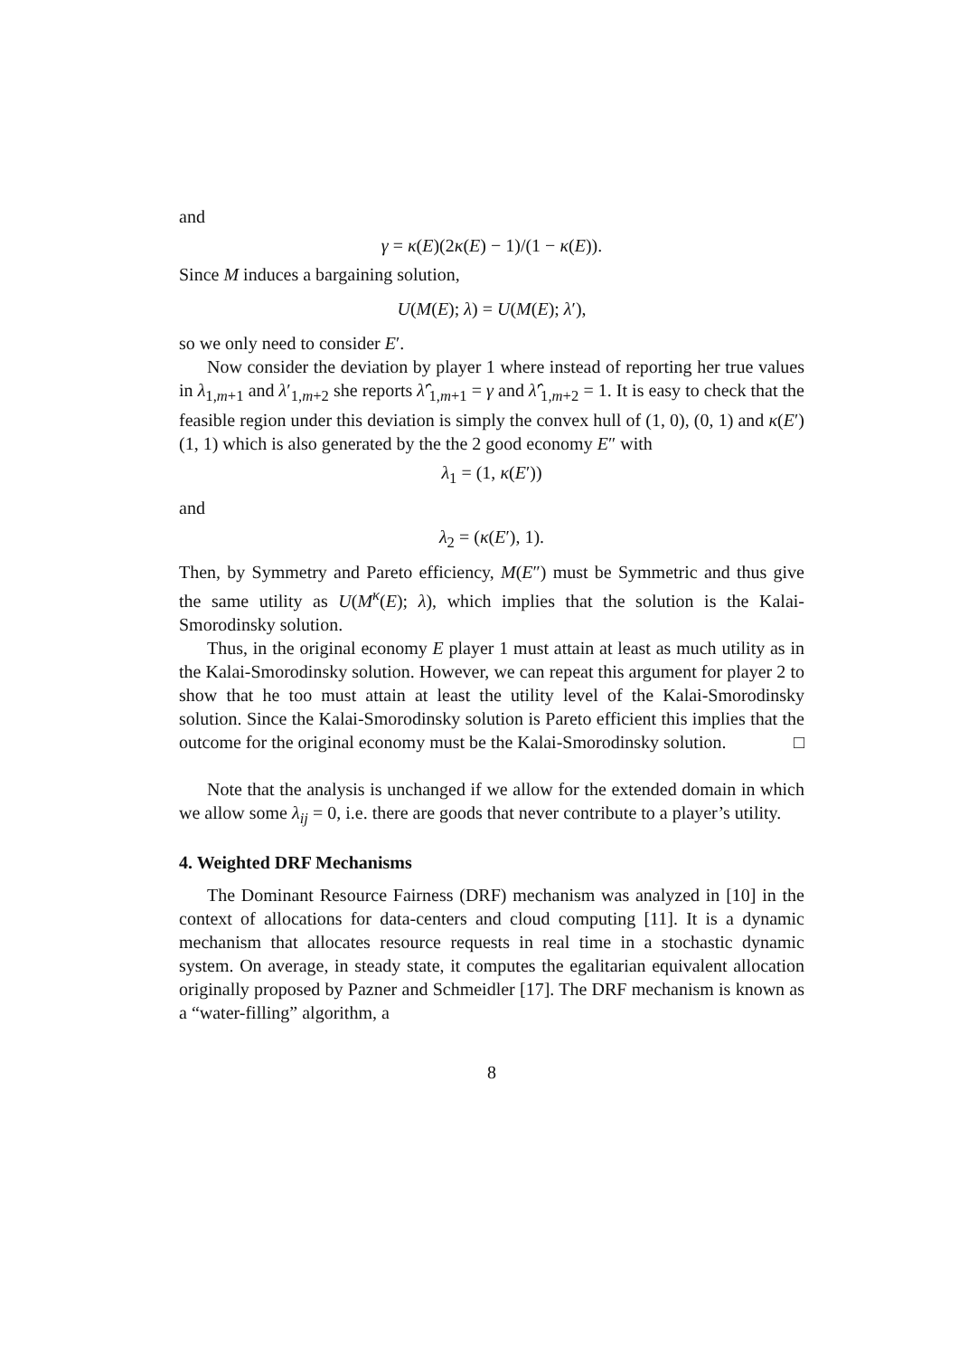and
γ = κ(E)(2κ(E) − 1)/(1 − κ(E)).
Since M induces a bargaining solution,
U(M(E); λ) = U(M(E); λ′),
so we only need to consider E′.
Now consider the deviation by player 1 where instead of reporting her true values in λ<sub>1,m+1</sub> and λ′<sub>1,m+2</sub> she reports λ̂′<sub>1,m+1</sub> = γ and λ̂′<sub>1,m+2</sub> = 1. It is easy to check that the feasible region under this deviation is simply the convex hull of (1, 0), (0, 1) and κ(E′)(1, 1) which is also generated by the the 2 good economy E″ with
λ<sub>1</sub> = (1, κ(E′))
and
λ<sub>2</sub> = (κ(E′), 1).
Then, by Symmetry and Pareto efficiency, M(E″) must be Symmetric and thus give the same utility as U(M<sup>κ</sup>(E); λ), which implies that the solution is the Kalai-Smorodinsky solution.
Thus, in the original economy E player 1 must attain at least as much utility as in the Kalai-Smorodinsky solution. However, we can repeat this argument for player 2 to show that he too must attain at least the utility level of the Kalai-Smorodinsky solution. Since the Kalai-Smorodinsky solution is Pareto efficient this implies that the outcome for the original economy must be the Kalai-Smorodinsky solution. □
Note that the analysis is unchanged if we allow for the extended domain in which we allow some λ<sub>ij</sub> = 0, i.e. there are goods that never contribute to a player’s utility.
4. Weighted DRF Mechanisms
The Dominant Resource Fairness (DRF) mechanism was analyzed in [10] in the context of allocations for data-centers and cloud computing [11]. It is a dynamic mechanism that allocates resource requests in real time in a stochastic dynamic system. On average, in steady state, it computes the egalitarian equivalent allocation originally proposed by Pazner and Schmeidler [17]. The DRF mechanism is known as a “water-filling” algorithm, a
8